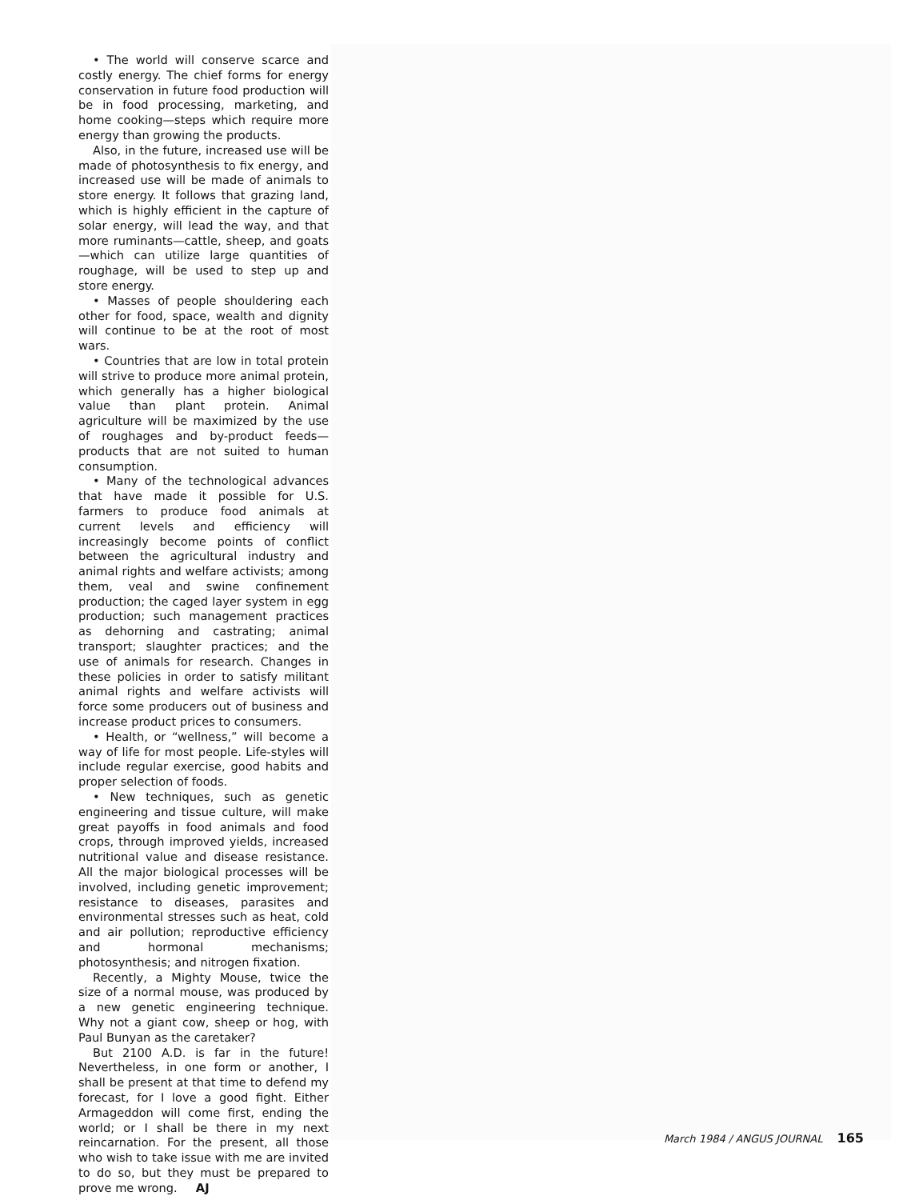• The world will conserve scarce and costly energy. The chief forms for energy conservation in future food production will be in food processing, marketing, and home cooking—steps which require more energy than growing the products.
Also, in the future, increased use will be made of photosynthesis to fix energy, and increased use will be made of animals to store energy. It follows that grazing land, which is highly efficient in the capture of solar energy, will lead the way, and that more ruminants—cattle, sheep, and goats—which can utilize large quantities of roughage, will be used to step up and store energy.
• Masses of people shouldering each other for food, space, wealth and dignity will continue to be at the root of most wars.
• Countries that are low in total protein will strive to produce more animal protein, which generally has a higher biological value than plant protein. Animal agriculture will be maximized by the use of roughages and by-product feeds—products that are not suited to human consumption.
• Many of the technological advances that have made it possible for U.S. farmers to produce food animals at current levels and efficiency will increasingly become points of conflict between the agricultural industry and animal rights and welfare activists; among them, veal and swine confinement production; the caged layer system in egg production; such management practices as dehorning and castrating; animal transport; slaughter practices; and the use of animals for research. Changes in these policies in order to satisfy militant animal rights and welfare activists will force some producers out of business and increase product prices to consumers.
• Health, or “wellness,” will become a way of life for most people. Life-styles will include regular exercise, good habits and proper selection of foods.
• New techniques, such as genetic engineering and tissue culture, will make great payoffs in food animals and food crops, through improved yields, increased nutritional value and disease resistance. All the major biological processes will be involved, including genetic improvement; resistance to diseases, parasites and environmental stresses such as heat, cold and air pollution; reproductive efficiency and hormonal mechanisms; photosynthesis; and nitrogen fixation.
Recently, a Mighty Mouse, twice the size of a normal mouse, was produced by a new genetic engineering technique. Why not a giant cow, sheep or hog, with Paul Bunyan as the caretaker?
But 2100 A.D. is far in the future! Nevertheless, in one form or another, I shall be present at that time to defend my forecast, for I love a good fight. Either Armageddon will come first, ending the world; or I shall be there in my next reincarnation. For the present, all those who wish to take issue with me are invited to do so, but they must be prepared to prove me wrong. AJ
March 1984 / ANGUS JOURNAL 165